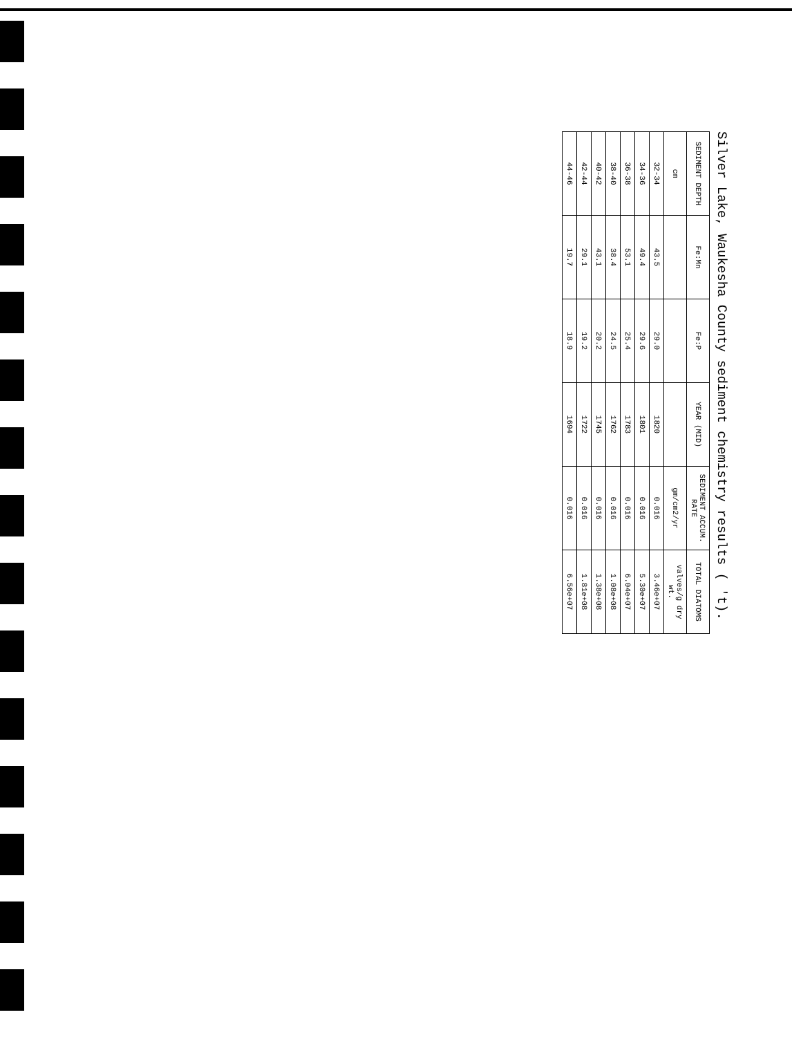Silver Lake, Waukesha County sediment chemistry results ( 't).
| SEDIMENT DEPTH | Fe:Mn | Fe:P | YEAR (MID) | SEDIMENT ACCUM. RATE | TOTAL DIATOMS |
| --- | --- | --- | --- | --- | --- |
| cm | | | | gm/cm2/yr | valves/g dry wt. |
| 32-34 | 43.5 | 29.0 | 1820 | 0.016 | 3.46e+07 |
| 34-36 | 49.4 | 29.6 | 1801 | 0.016 | 5.30e+07 |
| 36-38 | 53.1 | 25.4 | 1783 | 0.016 | 6.04e+07 |
| 38-40 | 38.4 | 24.5 | 1762 | 0.016 | 1.08e+08 |
| 40-42 | 43.1 | 20.2 | 1745 | 0.016 | 1.38e+08 |
| 42-44 | 29.1 | 19.2 | 1722 | 0.016 | 1.81e+08 |
| 44-46 | 19.7 | 18.9 | 1694 | 0.016 | 6.56e+07 |